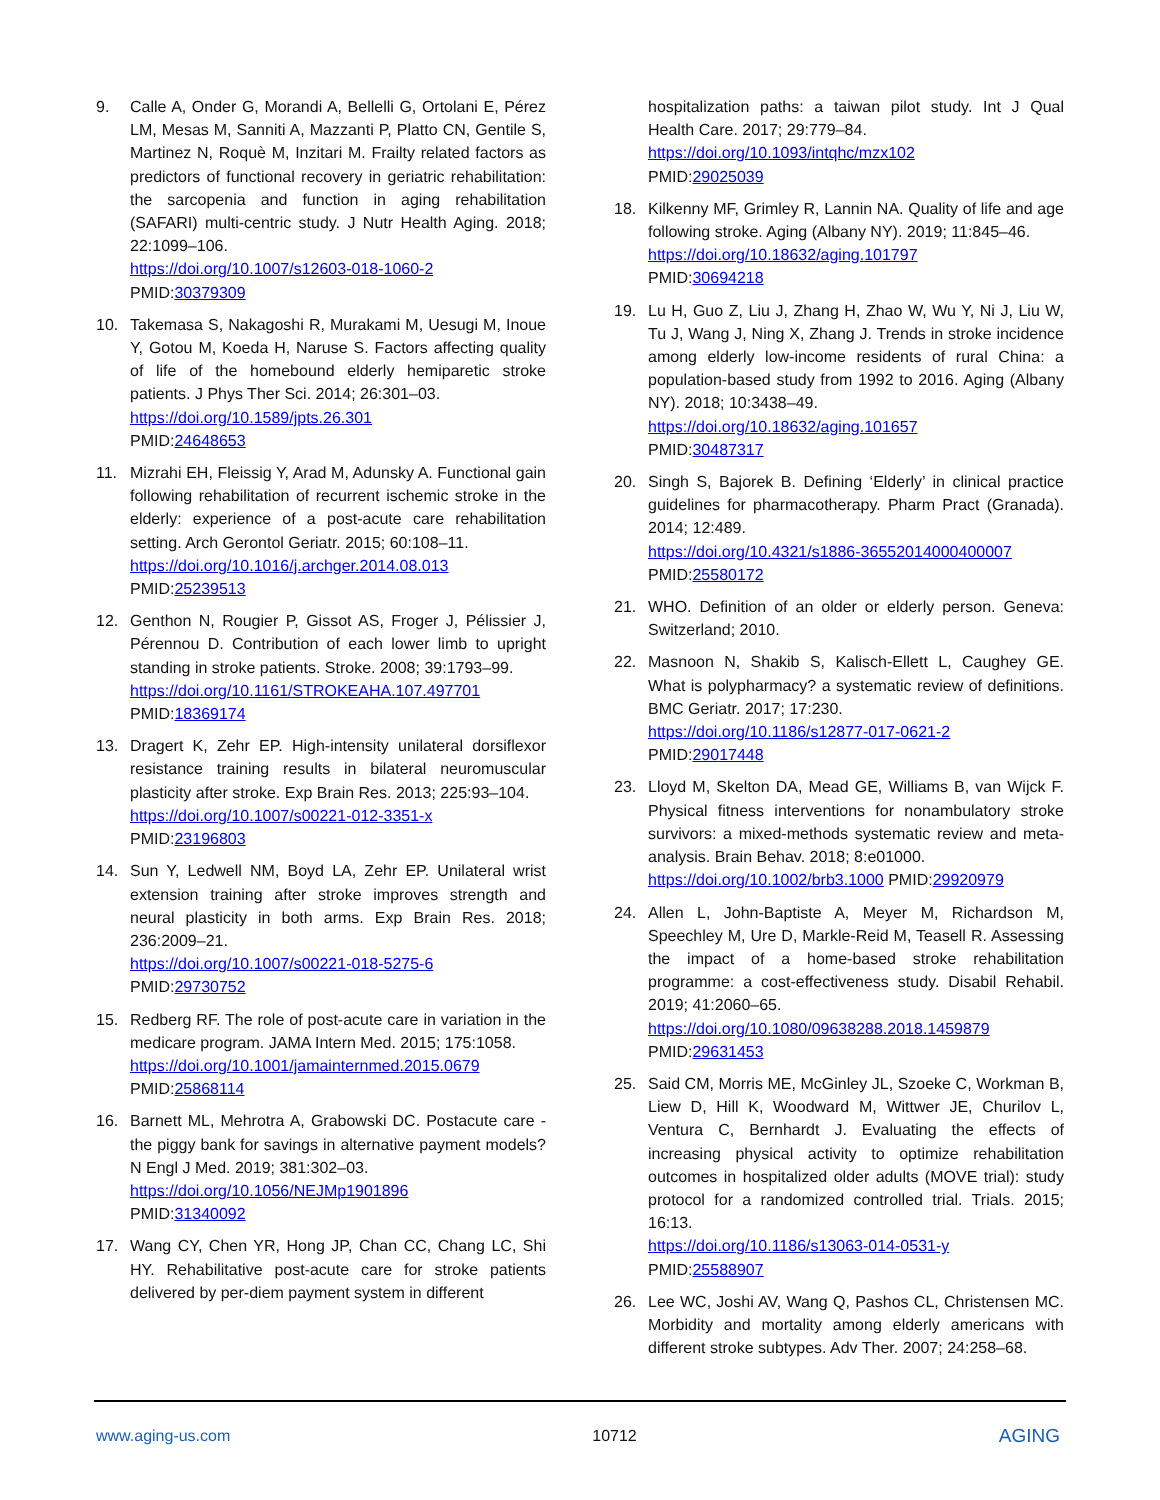9. Calle A, Onder G, Morandi A, Bellelli G, Ortolani E, Pérez LM, Mesas M, Sanniti A, Mazzanti P, Platto CN, Gentile S, Martinez N, Roquè M, Inzitari M. Frailty related factors as predictors of functional recovery in geriatric rehabilitation: the sarcopenia and function in aging rehabilitation (SAFARI) multi-centric study. J Nutr Health Aging. 2018; 22:1099–106.
https://doi.org/10.1007/s12603-018-1060-2
PMID:30379309
10. Takemasa S, Nakagoshi R, Murakami M, Uesugi M, Inoue Y, Gotou M, Koeda H, Naruse S. Factors affecting quality of life of the homebound elderly hemiparetic stroke patients. J Phys Ther Sci. 2014; 26:301–03.
https://doi.org/10.1589/jpts.26.301
PMID:24648653
11. Mizrahi EH, Fleissig Y, Arad M, Adunsky A. Functional gain following rehabilitation of recurrent ischemic stroke in the elderly: experience of a post-acute care rehabilitation setting. Arch Gerontol Geriatr. 2015; 60:108–11.
https://doi.org/10.1016/j.archger.2014.08.013
PMID:25239513
12. Genthon N, Rougier P, Gissot AS, Froger J, Pélissier J, Pérennou D. Contribution of each lower limb to upright standing in stroke patients. Stroke. 2008; 39:1793–99.
https://doi.org/10.1161/STROKEAHA.107.497701
PMID:18369174
13. Dragert K, Zehr EP. High-intensity unilateral dorsiflexor resistance training results in bilateral neuromuscular plasticity after stroke. Exp Brain Res. 2013; 225:93–104.
https://doi.org/10.1007/s00221-012-3351-x
PMID:23196803
14. Sun Y, Ledwell NM, Boyd LA, Zehr EP. Unilateral wrist extension training after stroke improves strength and neural plasticity in both arms. Exp Brain Res. 2018; 236:2009–21.
https://doi.org/10.1007/s00221-018-5275-6
PMID:29730752
15. Redberg RF. The role of post-acute care in variation in the medicare program. JAMA Intern Med. 2015; 175:1058.
https://doi.org/10.1001/jamainternmed.2015.0679
PMID:25868114
16. Barnett ML, Mehrotra A, Grabowski DC. Postacute care - the piggy bank for savings in alternative payment models? N Engl J Med. 2019; 381:302–03.
https://doi.org/10.1056/NEJMp1901896
PMID:31340092
17. Wang CY, Chen YR, Hong JP, Chan CC, Chang LC, Shi HY. Rehabilitative post-acute care for stroke patients delivered by per-diem payment system in different
hospitalization paths: a taiwan pilot study. Int J Qual Health Care. 2017; 29:779–84.
https://doi.org/10.1093/intqhc/mzx102
PMID:29025039
18. Kilkenny MF, Grimley R, Lannin NA. Quality of life and age following stroke. Aging (Albany NY). 2019; 11:845–46.
https://doi.org/10.18632/aging.101797
PMID:30694218
19. Lu H, Guo Z, Liu J, Zhang H, Zhao W, Wu Y, Ni J, Liu W, Tu J, Wang J, Ning X, Zhang J. Trends in stroke incidence among elderly low-income residents of rural China: a population-based study from 1992 to 2016. Aging (Albany NY). 2018; 10:3438–49.
https://doi.org/10.18632/aging.101657
PMID:30487317
20. Singh S, Bajorek B. Defining ‘Elderly’ in clinical practice guidelines for pharmacotherapy. Pharm Pract (Granada). 2014; 12:489.
https://doi.org/10.4321/s1886-36552014000400007
PMID:25580172
21. WHO. Definition of an older or elderly person. Geneva: Switzerland; 2010.
22. Masnoon N, Shakib S, Kalisch-Ellett L, Caughey GE. What is polypharmacy? a systematic review of definitions. BMC Geriatr. 2017; 17:230.
https://doi.org/10.1186/s12877-017-0621-2
PMID:29017448
23. Lloyd M, Skelton DA, Mead GE, Williams B, van Wijck F. Physical fitness interventions for nonambulatory stroke survivors: a mixed-methods systematic review and meta-analysis. Brain Behav. 2018; 8:e01000.
https://doi.org/10.1002/brb3.1000 PMID:29920979
24. Allen L, John-Baptiste A, Meyer M, Richardson M, Speechley M, Ure D, Markle-Reid M, Teasell R. Assessing the impact of a home-based stroke rehabilitation programme: a cost-effectiveness study. Disabil Rehabil. 2019; 41:2060–65.
https://doi.org/10.1080/09638288.2018.1459879
PMID:29631453
25. Said CM, Morris ME, McGinley JL, Szoeke C, Workman B, Liew D, Hill K, Woodward M, Wittwer JE, Churilov L, Ventura C, Bernhardt J. Evaluating the effects of increasing physical activity to optimize rehabilitation outcomes in hospitalized older adults (MOVE trial): study protocol for a randomized controlled trial. Trials. 2015; 16:13.
https://doi.org/10.1186/s13063-014-0531-y
PMID:25588907
26. Lee WC, Joshi AV, Wang Q, Pashos CL, Christensen MC. Morbidity and mortality among elderly americans with different stroke subtypes. Adv Ther. 2007; 24:258–68.
www.aging-us.com 10712 AGING